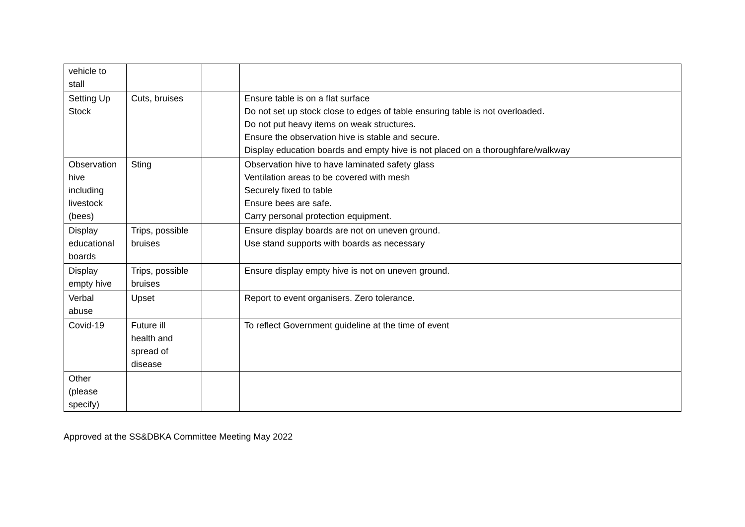| vehicle to stall | | | |
| Setting Up Stock | Cuts, bruises | | Ensure table is on a flat surface Do not set up stock close to edges of table ensuring table is not overloaded. Do not put heavy items on weak structures. Ensure the observation hive is stable and secure. Display education boards and empty hive is not placed on a thoroughfare/walkway |
| Observation hive including livestock (bees) | Sting | | Observation hive to have laminated safety glass Ventilation areas to be covered with mesh Securely fixed to table Ensure bees are safe. Carry personal protection equipment. |
| Display educational boards | Trips, possible bruises | | Ensure display boards are not on uneven ground. Use stand supports with boards as necessary |
| Display empty hive | Trips, possible bruises | | Ensure display empty hive is not on uneven ground. |
| Verbal abuse | Upset | | Report to event organisers. Zero tolerance. |
| Covid-19 | Future ill health and spread of disease | | To reflect Government guideline at the time of event |
| Other (please specify) | | | |
Approved at the SS&DBKA Committee Meeting May 2022